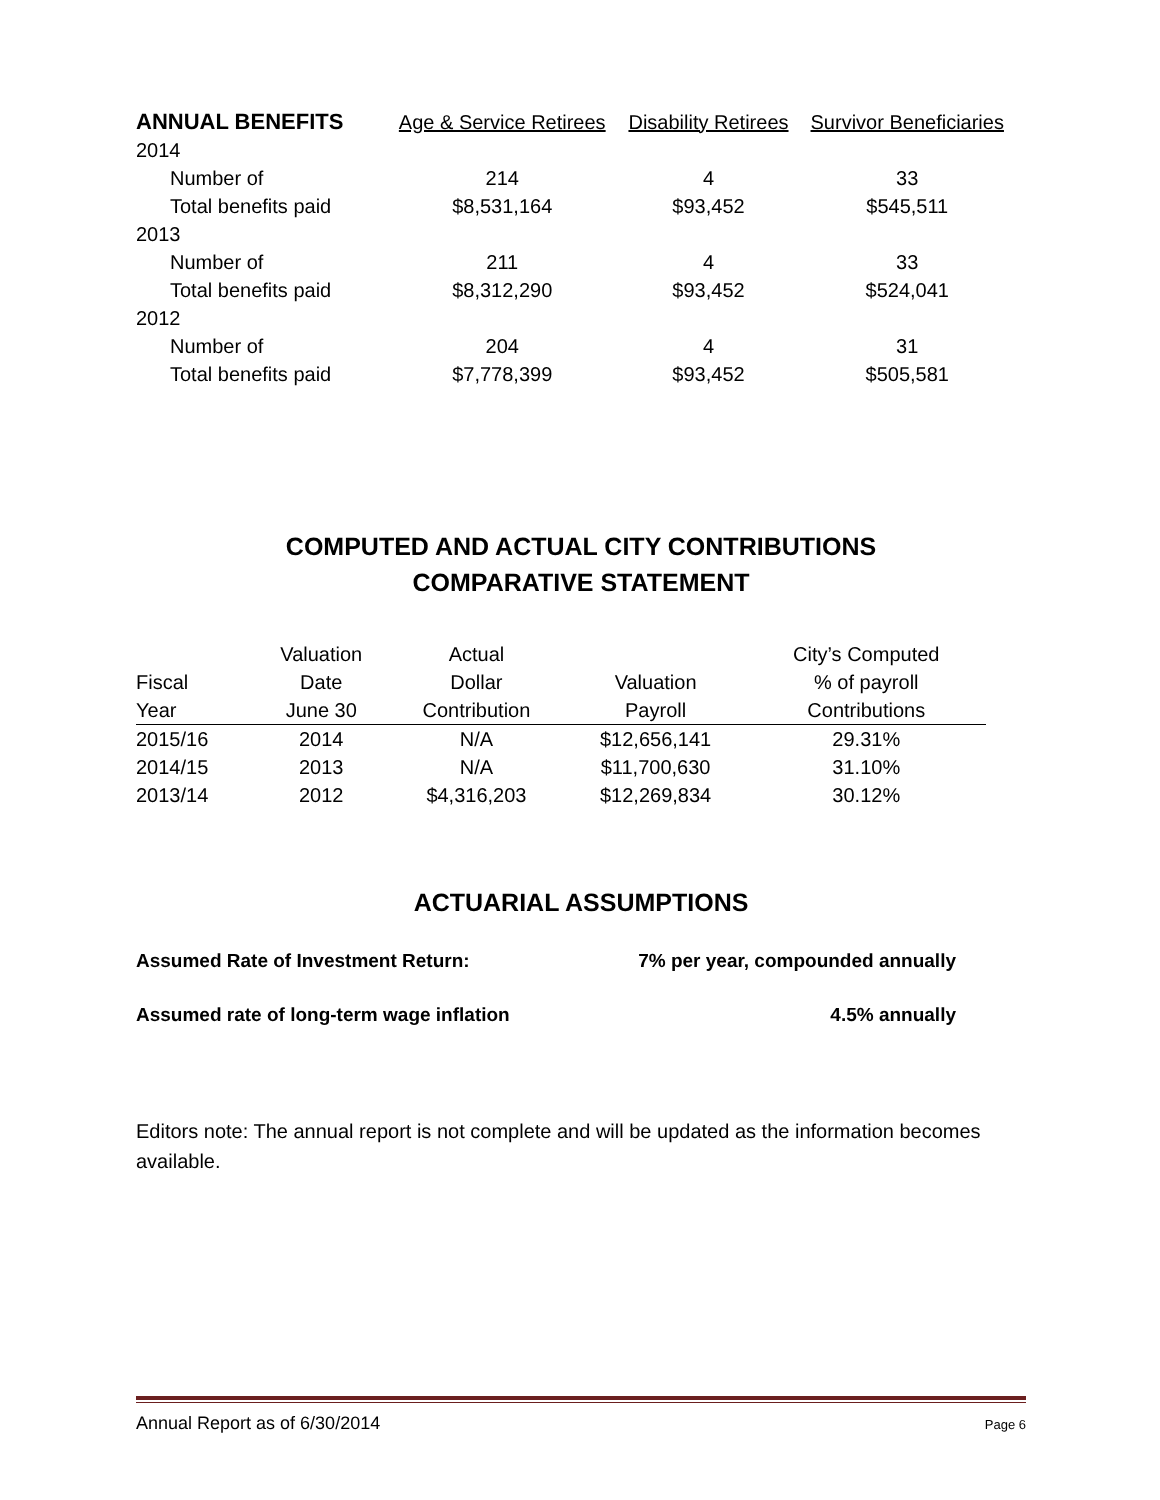| ANNUAL BENEFITS | Age & Service Retirees | Disability Retirees | Survivor Beneficiaries |
| --- | --- | --- | --- |
| 2014 | | | |
| Number of | 214 | 4 | 33 |
| Total benefits paid | $8,531,164 | $93,452 | $545,511 |
| 2013 | | | |
| Number of | 211 | 4 | 33 |
| Total benefits paid | $8,312,290 | $93,452 | $524,041 |
| 2012 | | | |
| Number of | 204 | 4 | 31 |
| Total benefits paid | $7,778,399 | $93,452 | $505,581 |
COMPUTED AND ACTUAL CITY CONTRIBUTIONS
COMPARATIVE STATEMENT
| | Valuation | Actual | | City’s Computed |
| Fiscal | Date | Dollar | Valuation | % of payroll |
| Year | June 30 | Contribution | Payroll | Contributions |
| 2015/16 | 2014 | N/A | $12,656,141 | 29.31% |
| 2014/15 | 2013 | N/A | $11,700,630 | 31.10% |
| 2013/14 | 2012 | $4,316,203 | $12,269,834 | 30.12% |
ACTUARIAL ASSUMPTIONS
Assumed Rate of Investment Return: 7% per year, compounded annually
Assumed rate of long-term wage inflation 4.5% annually
Editors note: The annual report is not complete and will be updated as the information becomes available.
Annual Report as of 6/30/2014 Page 6